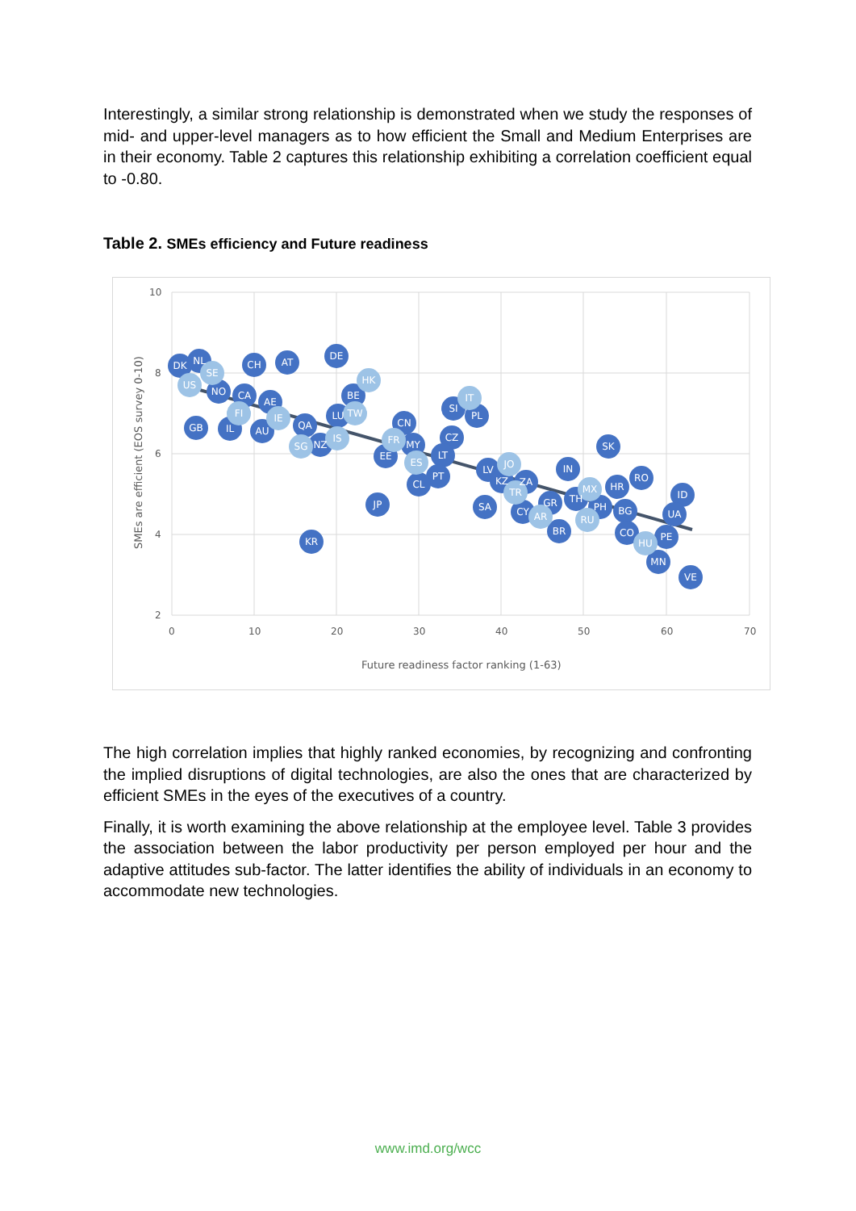Interestingly, a similar strong relationship is demonstrated when we study the responses of mid- and upper-level managers as to how efficient the Small and Medium Enterprises are in their economy. Table 2 captures this relationship exhibiting a correlation coefficient equal to -0.80.
Table 2. SMEs efficiency and Future readiness
10
8
6
4
2
0
10
20
30
40
50
60
70
Future readiness factor ranking (1-63)
SMEs are efficient (EOS survey 0-10)
DK
NL
SE
US
NO
CA
AE
CH
AT
DE
HK
BE
FI
IE
GB
IL
AU
QA
SG
NZ
IS
LU
TW
CN
FR
MY
EE
ES
CL
PT
LT
CZ
SI
IT
PL
JP
KR
LV
JO
KZ
ZA
TR
SA
CY
AR
GR
IN
TH
MX
PH
RU
HR
RO
SK
BG
BR
CO
HU
PE
MN
ID
UA
VE
The high correlation implies that highly ranked economies, by recognizing and confronting the implied disruptions of digital technologies, are also the ones that are characterized by efficient SMEs in the eyes of the executives of a country.
Finally, it is worth examining the above relationship at the employee level. Table 3 provides the association between the labor productivity per person employed per hour and the adaptive attitudes sub-factor. The latter identifies the ability of individuals in an economy to accommodate new technologies.
www.imd.org/wcc